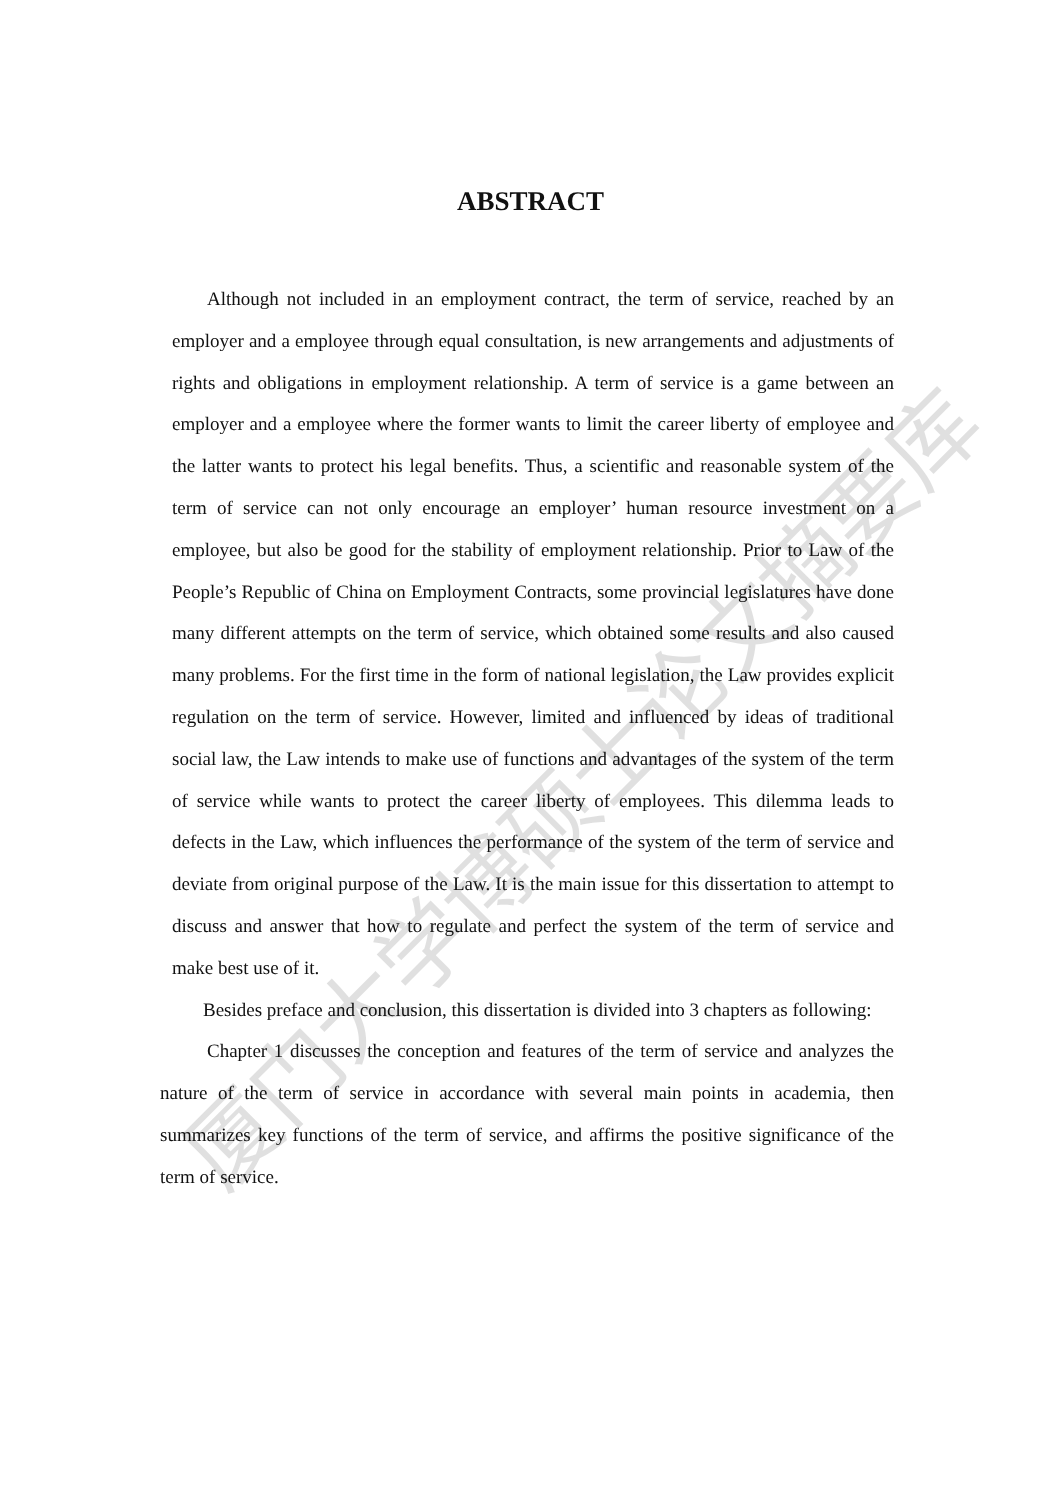厦门大学博硕士论文摘要库
ABSTRACT
Although not included in an employment contract, the term of service, reached by an employer and a employee through equal consultation, is new arrangements and adjustments of rights and obligations in employment relationship. A term of service is a game between an employer and a employee where the former wants to limit the career liberty of employee and the latter wants to protect his legal benefits. Thus, a scientific and reasonable system of the term of service can not only encourage an employer’ human resource investment on a employee, but also be good for the stability of employment relationship. Prior to Law of the People’s Republic of China on Employment Contracts, some provincial legislatures have done many different attempts on the term of service, which obtained some results and also caused many problems. For the first time in the form of national legislation, the Law provides explicit regulation on the term of service. However, limited and influenced by ideas of traditional social law, the Law intends to make use of functions and advantages of the system of the term of service while wants to protect the career liberty of employees. This dilemma leads to defects in the Law, which influences the performance of the system of the term of service and deviate from original purpose of the Law. It is the main issue for this dissertation to attempt to discuss and answer that how to regulate and perfect the system of the term of service and make best use of it.
Besides preface and conclusion, this dissertation is divided into 3 chapters as following:
Chapter 1 discusses the conception and features of the term of service and analyzes the nature of the term of service in accordance with several main points in academia, then summarizes key functions of the term of service, and affirms the positive significance of the term of service.